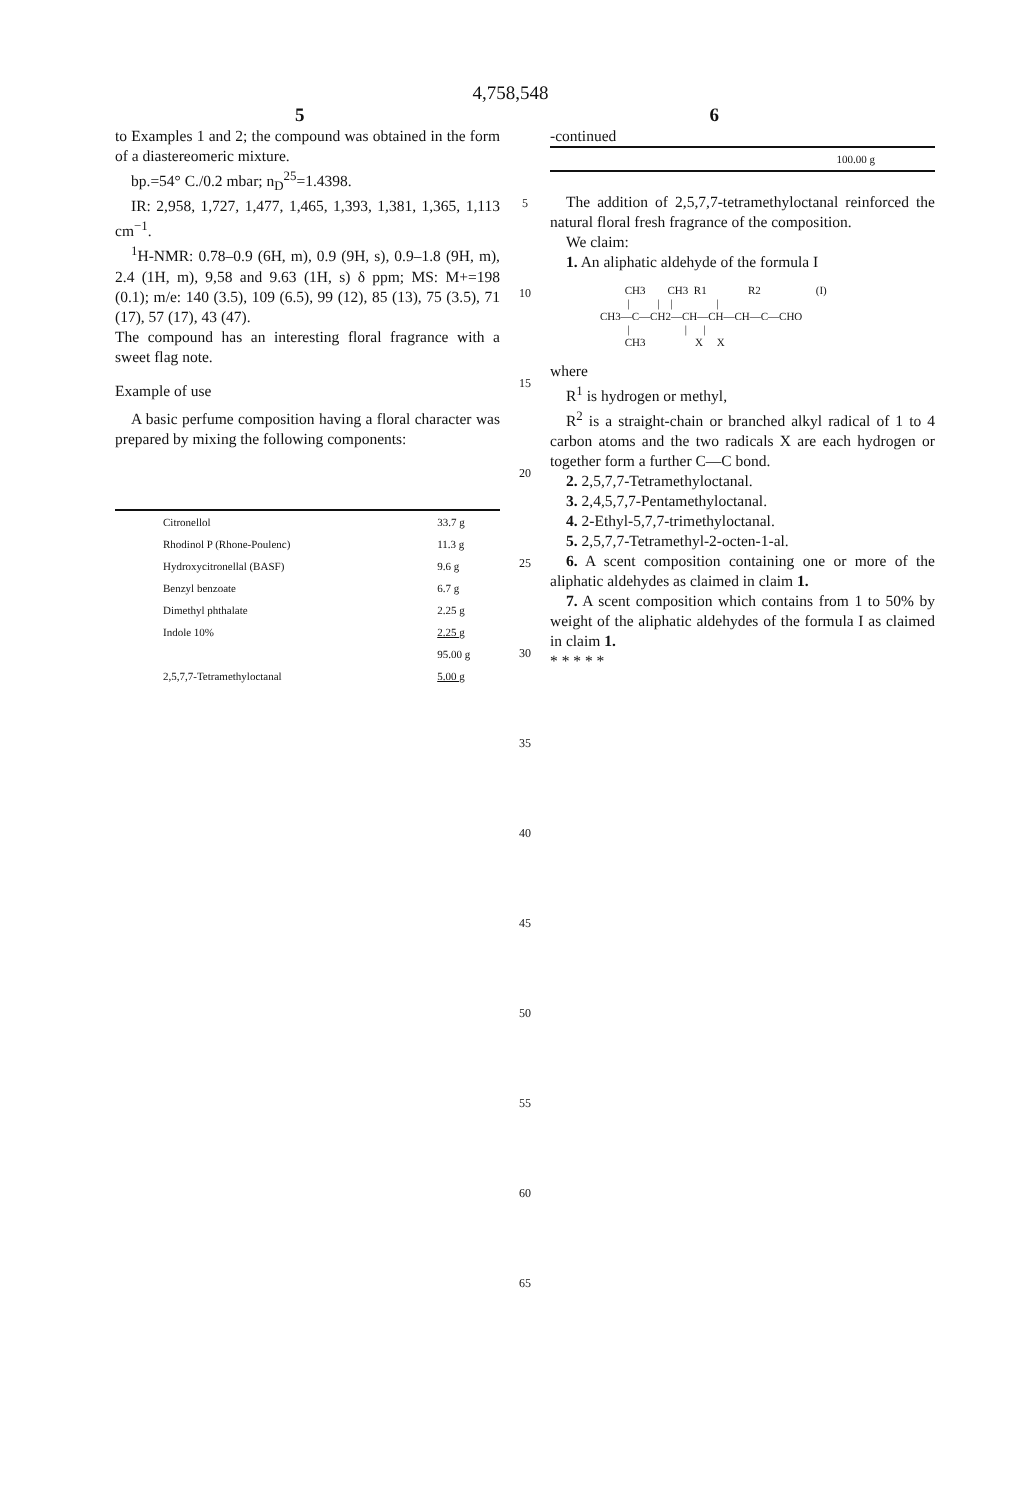4,758,548
5 6
to Examples 1 and 2; the compound was obtained in the form of a diastereomeric mixture.
bp.=54° C./0.2 mbar; n<sub>D</sub><sup>25</sup>=1.4398.
IR: 2,958, 1,727, 1,477, 1,465, 1,393, 1,381, 1,365, 1,113 cm<sup>−1</sup>.
<sup>1</sup>H-NMR: 0.78–0.9 (6H, m), 0.9 (9H, s), 0.9–1.8 (9H, m), 2.4 (1H, m), 9,58 and 9.63 (1H, s) δ ppm; MS: M+=198 (0.1); m/e: 140 (3.5), 109 (6.5), 99 (12), 85 (13), 75 (3.5), 71 (17), 57 (17), 43 (47).
The compound has an interesting floral fragrance with a sweet flag note.
Example of use
A basic perfume composition having a floral character was prepared by mixing the following components:
| Citronellol | 33.7 g |
| Rhodinol P (Rhone-Poulenc) | 11.3 g |
| Hydroxycitronellal (BASF) | 9.6 g |
| Benzyl benzoate | 6.7 g |
| Dimethyl phthalate | 2.25 g |
| Indole 10% | 2.25 g |
| | 95.00 g |
| 2,5,7,7-Tetramethyloctanal | 5.00 g |
5
10
15
20
25
30
35
40
45
50
55
60
65
-continued
| 100.00 g |
The addition of 2,5,7,7-tetramethyloctanal reinforced the natural floral fresh fragrance of the composition.
We claim:
1. An aliphatic aldehyde of the formula I
CH3 CH3 R1 R2 (I) | | | | CH3—C—CH2—CH—CH—CH—C—CHO | | | CH3 X X
where
R<sup>1</sup> is hydrogen or methyl,
R<sup>2</sup> is a straight-chain or branched alkyl radical of 1 to 4 carbon atoms and the two radicals X are each hydrogen or together form a further C—C bond.
2. 2,5,7,7-Tetramethyloctanal.
3. 2,4,5,7,7-Pentamethyloctanal.
4. 2-Ethyl-5,7,7-trimethyloctanal.
5. 2,5,7,7-Tetramethyl-2-octen-1-al.
6. A scent composition containing one or more of the aliphatic aldehydes as claimed in claim 1.
7. A scent composition which contains from 1 to 50% by weight of the aliphatic aldehydes of the formula I as claimed in claim 1.
* * * * *